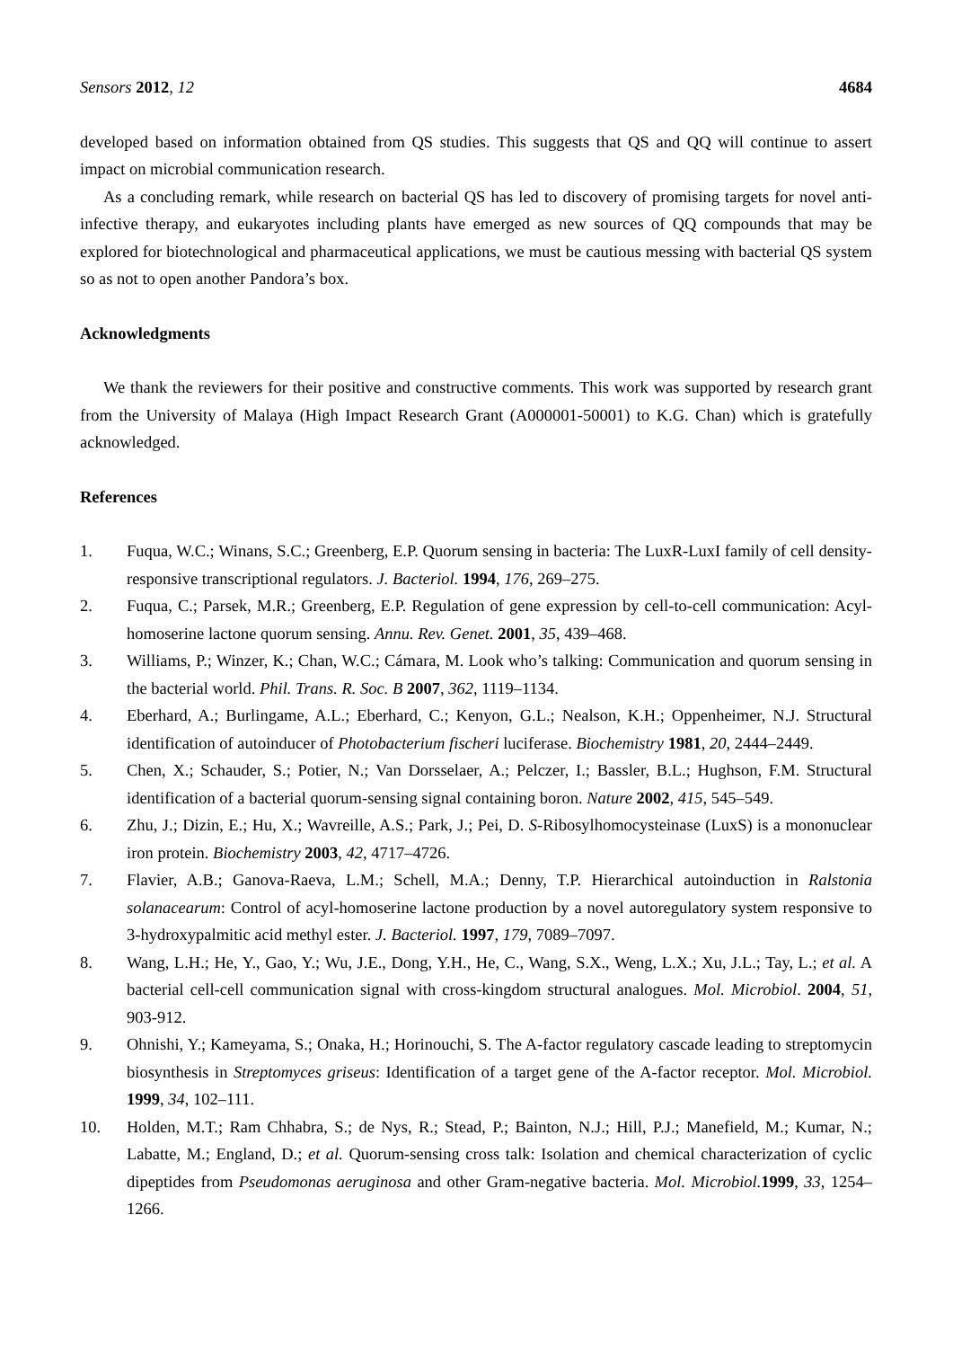Sensors 2012, 12 4684
developed based on information obtained from QS studies. This suggests that QS and QQ will continue to assert impact on microbial communication research.
As a concluding remark, while research on bacterial QS has led to discovery of promising targets for novel anti-infective therapy, and eukaryotes including plants have emerged as new sources of QQ compounds that may be explored for biotechnological and pharmaceutical applications, we must be cautious messing with bacterial QS system so as not to open another Pandora’s box.
Acknowledgments
We thank the reviewers for their positive and constructive comments. This work was supported by research grant from the University of Malaya (High Impact Research Grant (A000001-50001) to K.G. Chan) which is gratefully acknowledged.
References
1. Fuqua, W.C.; Winans, S.C.; Greenberg, E.P. Quorum sensing in bacteria: The LuxR-LuxI family of cell density-responsive transcriptional regulators. J. Bacteriol. 1994, 176, 269–275.
2. Fuqua, C.; Parsek, M.R.; Greenberg, E.P. Regulation of gene expression by cell-to-cell communication: Acyl-homoserine lactone quorum sensing. Annu. Rev. Genet. 2001, 35, 439–468.
3. Williams, P.; Winzer, K.; Chan, W.C.; Cámara, M. Look who’s talking: Communication and quorum sensing in the bacterial world. Phil. Trans. R. Soc. B 2007, 362, 1119–1134.
4. Eberhard, A.; Burlingame, A.L.; Eberhard, C.; Kenyon, G.L.; Nealson, K.H.; Oppenheimer, N.J. Structural identification of autoinducer of Photobacterium fischeri luciferase. Biochemistry 1981, 20, 2444–2449.
5. Chen, X.; Schauder, S.; Potier, N.; Van Dorsselaer, A.; Pelczer, I.; Bassler, B.L.; Hughson, F.M. Structural identification of a bacterial quorum-sensing signal containing boron. Nature 2002, 415, 545–549.
6. Zhu, J.; Dizin, E.; Hu, X.; Wavreille, A.S.; Park, J.; Pei, D. S-Ribosylhomocysteinase (LuxS) is a mononuclear iron protein. Biochemistry 2003, 42, 4717–4726.
7. Flavier, A.B.; Ganova-Raeva, L.M.; Schell, M.A.; Denny, T.P. Hierarchical autoinduction in Ralstonia solanacearum: Control of acyl-homoserine lactone production by a novel autoregulatory system responsive to 3-hydroxypalmitic acid methyl ester. J. Bacteriol. 1997, 179, 7089–7097.
8. Wang, L.H.; He, Y., Gao, Y.; Wu, J.E., Dong, Y.H., He, C., Wang, S.X., Weng, L.X.; Xu, J.L.; Tay, L.; et al. A bacterial cell-cell communication signal with cross-kingdom structural analogues. Mol. Microbiol. 2004, 51, 903-912.
9. Ohnishi, Y.; Kameyama, S.; Onaka, H.; Horinouchi, S. The A-factor regulatory cascade leading to streptomycin biosynthesis in Streptomyces griseus: Identification of a target gene of the A-factor receptor. Mol. Microbiol. 1999, 34, 102–111.
10. Holden, M.T.; Ram Chhabra, S.; de Nys, R.; Stead, P.; Bainton, N.J.; Hill, P.J.; Manefield, M.; Kumar, N.; Labatte, M.; England, D.; et al. Quorum-sensing cross talk: Isolation and chemical characterization of cyclic dipeptides from Pseudomonas aeruginosa and other Gram-negative bacteria. Mol. Microbiol. 1999, 33, 1254–1266.